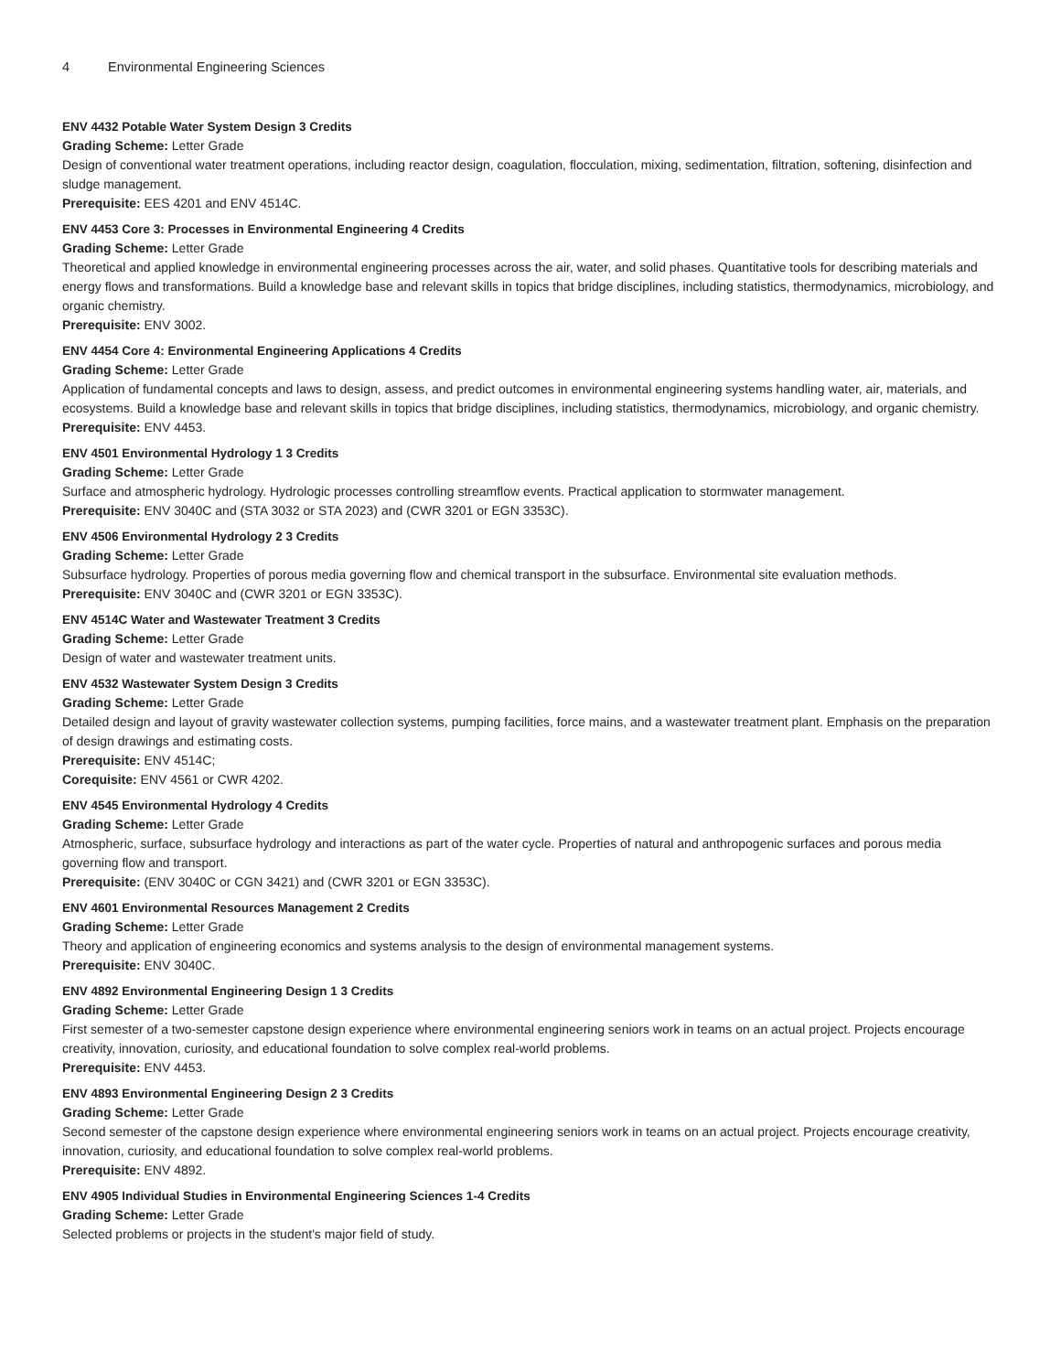4 Environmental Engineering Sciences
ENV 4432 Potable Water System Design 3 Credits
Grading Scheme: Letter Grade
Design of conventional water treatment operations, including reactor design, coagulation, flocculation, mixing, sedimentation, filtration, softening, disinfection and sludge management.
Prerequisite: EES 4201 and ENV 4514C.
ENV 4453 Core 3: Processes in Environmental Engineering 4 Credits
Grading Scheme: Letter Grade
Theoretical and applied knowledge in environmental engineering processes across the air, water, and solid phases. Quantitative tools for describing materials and energy flows and transformations. Build a knowledge base and relevant skills in topics that bridge disciplines, including statistics, thermodynamics, microbiology, and organic chemistry.
Prerequisite: ENV 3002.
ENV 4454 Core 4: Environmental Engineering Applications 4 Credits
Grading Scheme: Letter Grade
Application of fundamental concepts and laws to design, assess, and predict outcomes in environmental engineering systems handling water, air, materials, and ecosystems. Build a knowledge base and relevant skills in topics that bridge disciplines, including statistics, thermodynamics, microbiology, and organic chemistry.
Prerequisite: ENV 4453.
ENV 4501 Environmental Hydrology 1 3 Credits
Grading Scheme: Letter Grade
Surface and atmospheric hydrology. Hydrologic processes controlling streamflow events. Practical application to stormwater management.
Prerequisite: ENV 3040C and (STA 3032 or STA 2023) and (CWR 3201 or EGN 3353C).
ENV 4506 Environmental Hydrology 2 3 Credits
Grading Scheme: Letter Grade
Subsurface hydrology. Properties of porous media governing flow and chemical transport in the subsurface. Environmental site evaluation methods.
Prerequisite: ENV 3040C and (CWR 3201 or EGN 3353C).
ENV 4514C Water and Wastewater Treatment 3 Credits
Grading Scheme: Letter Grade
Design of water and wastewater treatment units.
ENV 4532 Wastewater System Design 3 Credits
Grading Scheme: Letter Grade
Detailed design and layout of gravity wastewater collection systems, pumping facilities, force mains, and a wastewater treatment plant. Emphasis on the preparation of design drawings and estimating costs.
Prerequisite: ENV 4514C;
Corequisite: ENV 4561 or CWR 4202.
ENV 4545 Environmental Hydrology 4 Credits
Grading Scheme: Letter Grade
Atmospheric, surface, subsurface hydrology and interactions as part of the water cycle. Properties of natural and anthropogenic surfaces and porous media governing flow and transport.
Prerequisite: (ENV 3040C or CGN 3421) and (CWR 3201 or EGN 3353C).
ENV 4601 Environmental Resources Management 2 Credits
Grading Scheme: Letter Grade
Theory and application of engineering economics and systems analysis to the design of environmental management systems.
Prerequisite: ENV 3040C.
ENV 4892 Environmental Engineering Design 1 3 Credits
Grading Scheme: Letter Grade
First semester of a two-semester capstone design experience where environmental engineering seniors work in teams on an actual project. Projects encourage creativity, innovation, curiosity, and educational foundation to solve complex real-world problems.
Prerequisite: ENV 4453.
ENV 4893 Environmental Engineering Design 2 3 Credits
Grading Scheme: Letter Grade
Second semester of the capstone design experience where environmental engineering seniors work in teams on an actual project. Projects encourage creativity, innovation, curiosity, and educational foundation to solve complex real-world problems.
Prerequisite: ENV 4892.
ENV 4905 Individual Studies in Environmental Engineering Sciences 1-4 Credits
Grading Scheme: Letter Grade
Selected problems or projects in the student's major field of study.